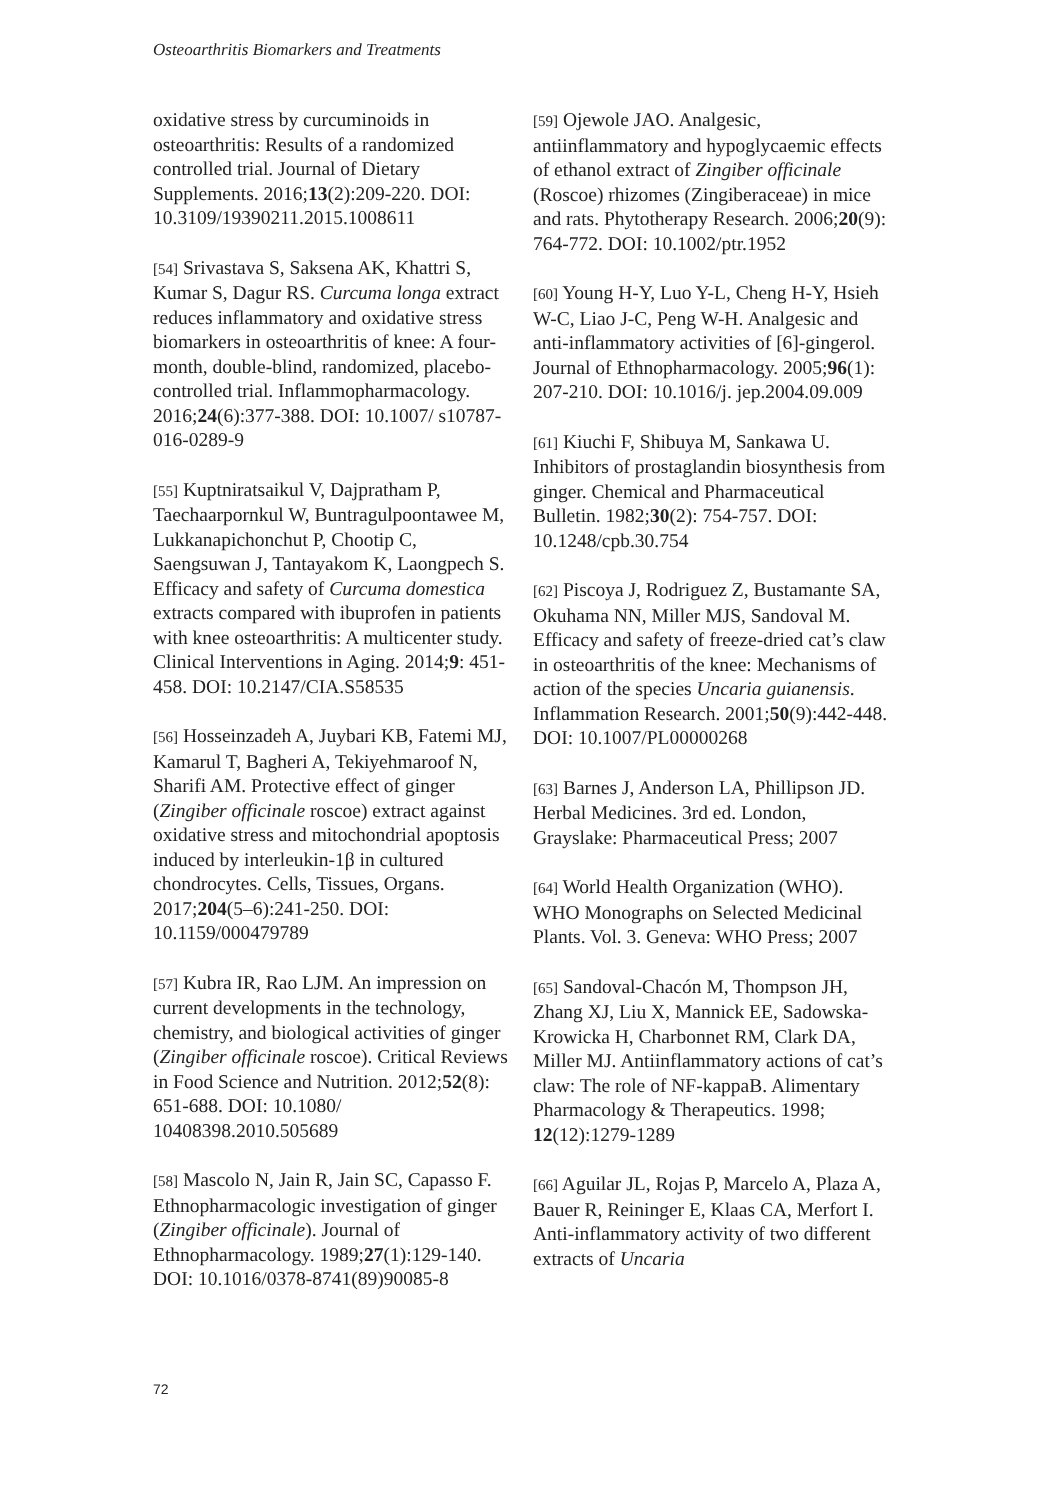Osteoarthritis Biomarkers and Treatments
oxidative stress by curcuminoids in osteoarthritis: Results of a randomized controlled trial. Journal of Dietary Supplements. 2016;13(2):209-220. DOI: 10.3109/19390211.2015.1008611
[54] Srivastava S, Saksena AK, Khattri S, Kumar S, Dagur RS. Curcuma longa extract reduces inflammatory and oxidative stress biomarkers in osteoarthritis of knee: A four-month, double-blind, randomized, placebo-controlled trial. Inflammopharmacology. 2016;24(6):377-388. DOI: 10.1007/ s10787-016-0289-9
[55] Kuptniratsaikul V, Dajpratham P, Taechaarpornkul W, Buntragulpoontawee M, Lukkanapichonchut P, Chootip C, Saengsuwan J, Tantayakom K, Laongpech S. Efficacy and safety of Curcuma domestica extracts compared with ibuprofen in patients with knee osteoarthritis: A multicenter study. Clinical Interventions in Aging. 2014;9: 451-458. DOI: 10.2147/CIA.S58535
[56] Hosseinzadeh A, Juybari KB, Fatemi MJ, Kamarul T, Bagheri A, Tekiyehmaroof N, Sharifi AM. Protective effect of ginger (Zingiber officinale roscoe) extract against oxidative stress and mitochondrial apoptosis induced by interleukin-1β in cultured chondrocytes. Cells, Tissues, Organs. 2017;204(5–6):241-250. DOI: 10.1159/000479789
[57] Kubra IR, Rao LJM. An impression on current developments in the technology, chemistry, and biological activities of ginger (Zingiber officinale roscoe). Critical Reviews in Food Science and Nutrition. 2012;52(8): 651-688. DOI: 10.1080/ 10408398.2010.505689
[58] Mascolo N, Jain R, Jain SC, Capasso F. Ethnopharmacologic investigation of ginger (Zingiber officinale). Journal of Ethnopharmacology. 1989;27(1):129-140. DOI: 10.1016/0378-8741(89)90085-8
[59] Ojewole JAO. Analgesic, antiinflammatory and hypoglycaemic effects of ethanol extract of Zingiber officinale (Roscoe) rhizomes (Zingiberaceae) in mice and rats. Phytotherapy Research. 2006;20(9): 764-772. DOI: 10.1002/ptr.1952
[60] Young H-Y, Luo Y-L, Cheng H-Y, Hsieh W-C, Liao J-C, Peng W-H. Analgesic and anti-inflammatory activities of [6]-gingerol. Journal of Ethnopharmacology. 2005;96(1): 207-210. DOI: 10.1016/j. jep.2004.09.009
[61] Kiuchi F, Shibuya M, Sankawa U. Inhibitors of prostaglandin biosynthesis from ginger. Chemical and Pharmaceutical Bulletin. 1982;30(2): 754-757. DOI: 10.1248/cpb.30.754
[62] Piscoya J, Rodriguez Z, Bustamante SA, Okuhama NN, Miller MJS, Sandoval M. Efficacy and safety of freeze-dried cat’s claw in osteoarthritis of the knee: Mechanisms of action of the species Uncaria guianensis. Inflammation Research. 2001;50(9):442-448. DOI: 10.1007/PL00000268
[63] Barnes J, Anderson LA, Phillipson JD. Herbal Medicines. 3rd ed. London, Grayslake: Pharmaceutical Press; 2007
[64] World Health Organization (WHO). WHO Monographs on Selected Medicinal Plants. Vol. 3. Geneva: WHO Press; 2007
[65] Sandoval-Chacón M, Thompson JH, Zhang XJ, Liu X, Mannick EE, Sadowska-Krowicka H, Charbonnet RM, Clark DA, Miller MJ. Antiinflammatory actions of cat’s claw: The role of NF-kappaB. Alimentary Pharmacology & Therapeutics. 1998; 12(12):1279-1289
[66] Aguilar JL, Rojas P, Marcelo A, Plaza A, Bauer R, Reininger E, Klaas CA, Merfort I. Anti-inflammatory activity of two different extracts of Uncaria
72